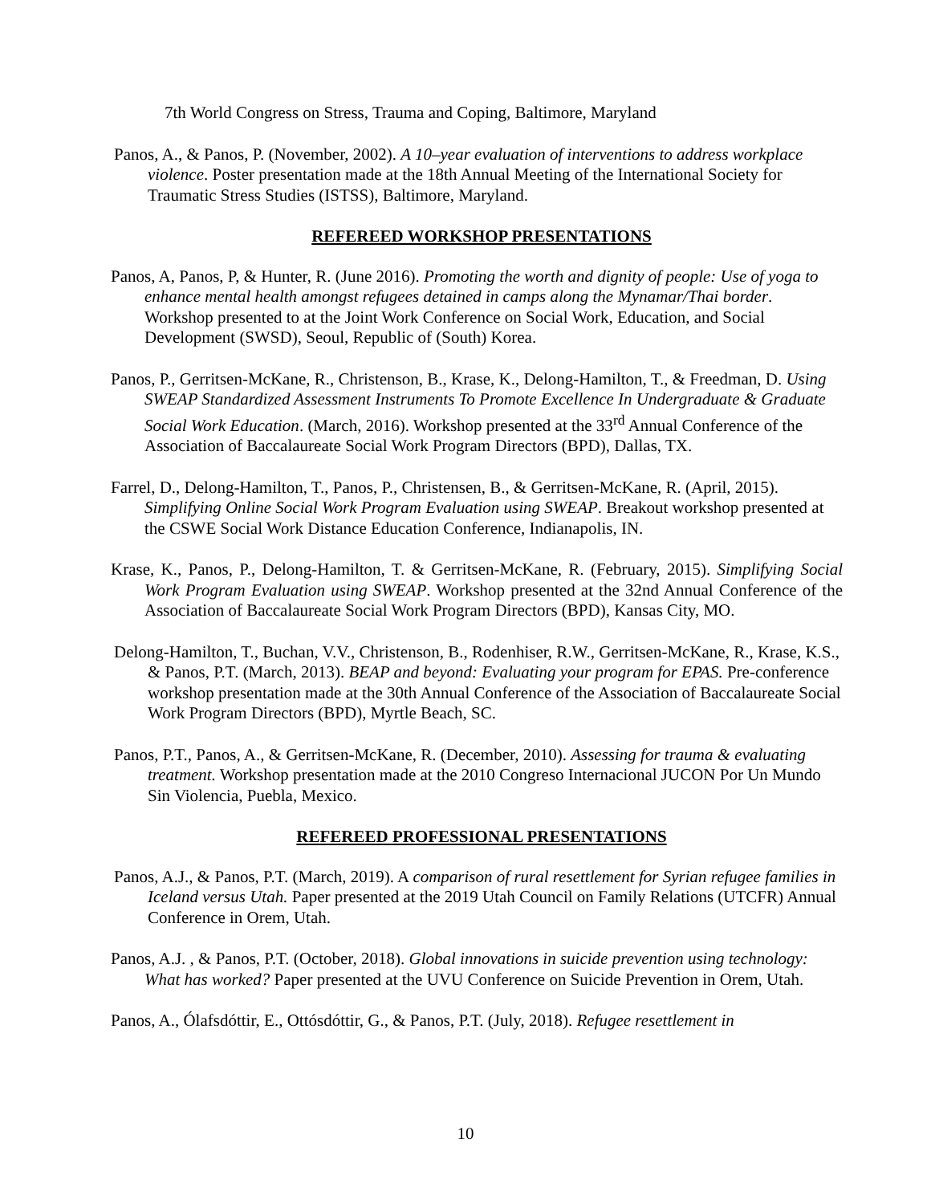7th World Congress on Stress, Trauma and Coping, Baltimore, Maryland
Panos, A., & Panos, P. (November, 2002). A 10–year evaluation of interventions to address workplace violence. Poster presentation made at the 18th Annual Meeting of the International Society for Traumatic Stress Studies (ISTSS), Baltimore, Maryland.
REFEREED WORKSHOP PRESENTATIONS
Panos, A, Panos, P, & Hunter, R. (June 2016). Promoting the worth and dignity of people: Use of yoga to enhance mental health amongst refugees detained in camps along the Mynamar/Thai border. Workshop presented to at the Joint Work Conference on Social Work, Education, and Social Development (SWSD), Seoul, Republic of (South) Korea.
Panos, P., Gerritsen-McKane, R., Christenson, B., Krase, K., Delong-Hamilton, T., & Freedman, D. Using SWEAP Standardized Assessment Instruments To Promote Excellence In Undergraduate & Graduate Social Work Education. (March, 2016). Workshop presented at the 33<sup>rd</sup> Annual Conference of the Association of Baccalaureate Social Work Program Directors (BPD), Dallas, TX.
Farrel, D., Delong-Hamilton, T., Panos, P., Christensen, B., & Gerritsen-McKane, R. (April, 2015). Simplifying Online Social Work Program Evaluation using SWEAP. Breakout workshop presented at the CSWE Social Work Distance Education Conference, Indianapolis, IN.
Krase, K., Panos, P., Delong-Hamilton, T. & Gerritsen-McKane, R. (February, 2015). Simplifying Social Work Program Evaluation using SWEAP. Workshop presented at the 32nd Annual Conference of the Association of Baccalaureate Social Work Program Directors (BPD), Kansas City, MO.
Delong-Hamilton, T., Buchan, V.V., Christenson, B., Rodenhiser, R.W., Gerritsen-McKane, R., Krase, K.S., & Panos, P.T. (March, 2013). BEAP and beyond: Evaluating your program for EPAS. Pre-conference workshop presentation made at the 30th Annual Conference of the Association of Baccalaureate Social Work Program Directors (BPD), Myrtle Beach, SC.
Panos, P.T., Panos, A., & Gerritsen-McKane, R. (December, 2010). Assessing for trauma & evaluating treatment. Workshop presentation made at the 2010 Congreso Internacional JUCON Por Un Mundo Sin Violencia, Puebla, Mexico.
REFEREED PROFESSIONAL PRESENTATIONS
Panos, A.J., & Panos, P.T. (March, 2019). A comparison of rural resettlement for Syrian refugee families in Iceland versus Utah. Paper presented at the 2019 Utah Council on Family Relations (UTCFR) Annual Conference in Orem, Utah.
Panos, A.J. , & Panos, P.T. (October, 2018). Global innovations in suicide prevention using technology: What has worked? Paper presented at the UVU Conference on Suicide Prevention in Orem, Utah.
Panos, A., Ólafsdóttir, E., Ottósdóttir, G., & Panos, P.T. (July, 2018). Refugee resettlement in
10